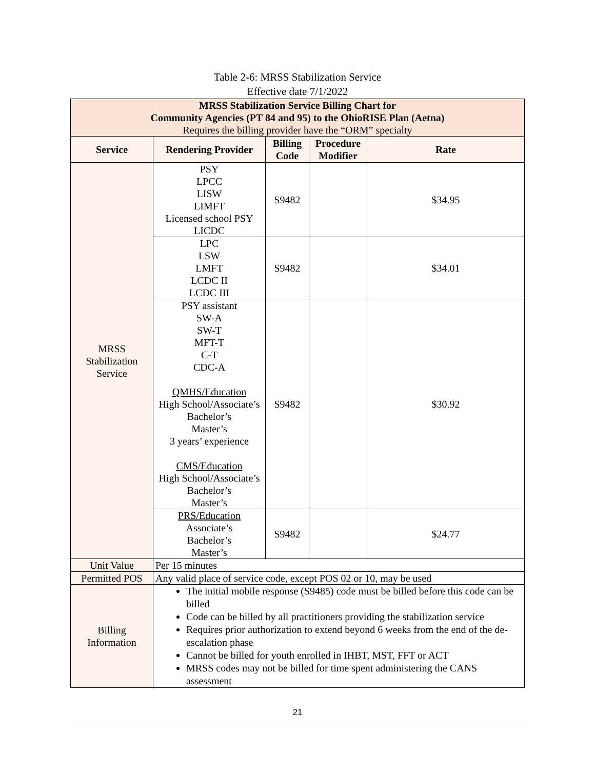Table 2-6: MRSS Stabilization Service
Effective date 7/1/2022
| MRSS Stabilization Service Billing Chart for Community Agencies (PT 84 and 95) to the OhioRISE Plan (Aetna) Requires the billing provider have the “ORM” specialty | | | | |
| Service | Rendering Provider | Billing Code | Procedure Modifier | Rate |
| MRSS Stabilization Service | PSY LPCC LISW LIMFT Licensed school PSY LICDC | S9482 | | $34.95 |
| | LPC LSW LMFT LCDC II LCDC III | S9482 | | $34.01 |
| | PSY assistant SW-A SW-T MFT-T C-T CDC-A QMHS/Education High School/Associate’s Bachelor’s Master’s 3 years’ experience CMS/Education High School/Associate’s Bachelor’s Master’s | S9482 | | $30.92 |
| | PRS/Education Associate’s Bachelor’s Master’s | S9482 | | $24.77 |
| Unit Value | Per 15 minutes | | | |
| Permitted POS | Any valid place of service code, except POS 02 or 10, may be used | | | |
| Billing Information | The initial mobile response (S9485) code must be billed before this code can be billed Code can be billed by all practitioners providing the stabilization service Requires prior authorization to extend beyond 6 weeks from the end of the de-escalation phase Cannot be billed for youth enrolled in IHBT, MST, FFT or ACT MRSS codes may not be billed for time spent administering the CANS assessment | | | |
21